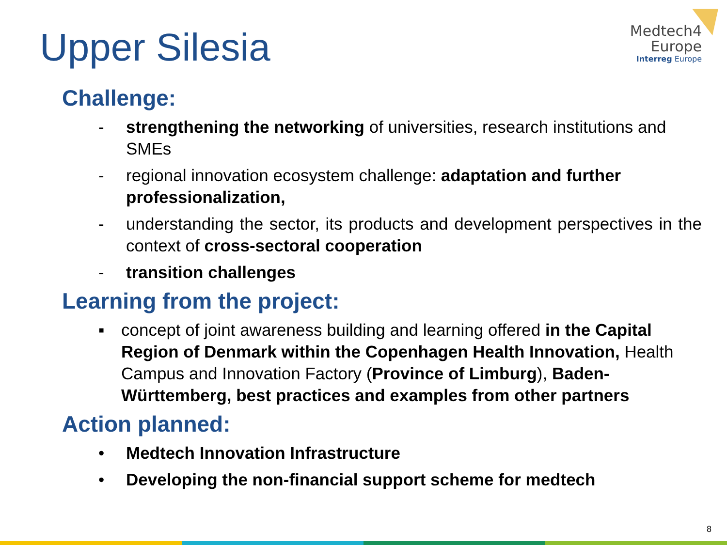Upper Silesia
Medtech4
Europe
Interreg Europe
Challenge:
- strengthening the networking of universities, research institutions and SMEs
- regional innovation ecosystem challenge: adaptation and further professionalization,
- understanding the sector, its products and development perspectives in the context of cross-sectoral cooperation
- transition challenges
Learning from the project:
▪ concept of joint awareness building and learning offered in the Capital Region of Denmark within the Copenhagen Health Innovation, Health Campus and Innovation Factory (Province of Limburg), Baden-Württemberg, best practices and examples from other partners
Action planned:
• Medtech Innovation Infrastructure
• Developing the non-financial support scheme for medtech
8